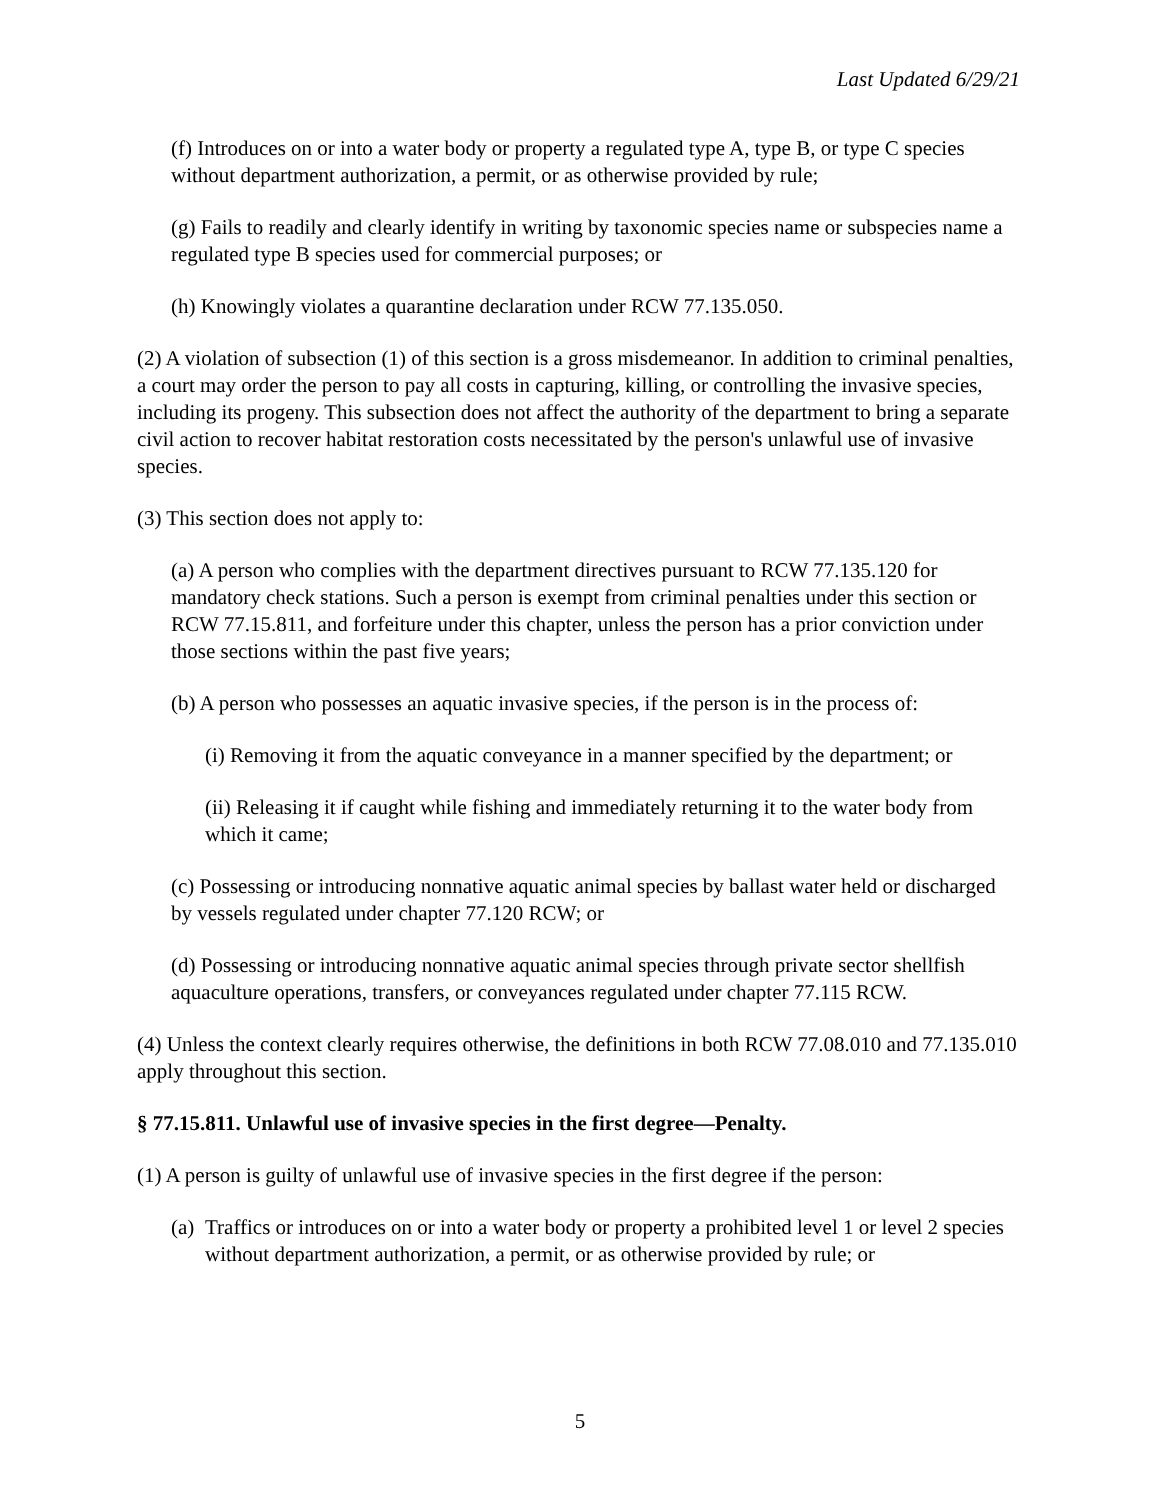Last Updated 6/29/21
(f) Introduces on or into a water body or property a regulated type A, type B, or type C species without department authorization, a permit, or as otherwise provided by rule;
(g) Fails to readily and clearly identify in writing by taxonomic species name or subspecies name a regulated type B species used for commercial purposes; or
(h) Knowingly violates a quarantine declaration under RCW 77.135.050.
(2) A violation of subsection (1) of this section is a gross misdemeanor. In addition to criminal penalties, a court may order the person to pay all costs in capturing, killing, or controlling the invasive species, including its progeny. This subsection does not affect the authority of the department to bring a separate civil action to recover habitat restoration costs necessitated by the person's unlawful use of invasive species.
(3) This section does not apply to:
(a) A person who complies with the department directives pursuant to RCW 77.135.120 for mandatory check stations. Such a person is exempt from criminal penalties under this section or RCW 77.15.811, and forfeiture under this chapter, unless the person has a prior conviction under those sections within the past five years;
(b) A person who possesses an aquatic invasive species, if the person is in the process of:
(i) Removing it from the aquatic conveyance in a manner specified by the department; or
(ii) Releasing it if caught while fishing and immediately returning it to the water body from which it came;
(c) Possessing or introducing nonnative aquatic animal species by ballast water held or discharged by vessels regulated under chapter 77.120 RCW; or
(d) Possessing or introducing nonnative aquatic animal species through private sector shellfish aquaculture operations, transfers, or conveyances regulated under chapter 77.115 RCW.
(4) Unless the context clearly requires otherwise, the definitions in both RCW 77.08.010 and 77.135.010 apply throughout this section.
§ 77.15.811. Unlawful use of invasive species in the first degree—Penalty.
(1) A person is guilty of unlawful use of invasive species in the first degree if the person:
(a) Traffics or introduces on or into a water body or property a prohibited level 1 or level 2 species without department authorization, a permit, or as otherwise provided by rule; or
5